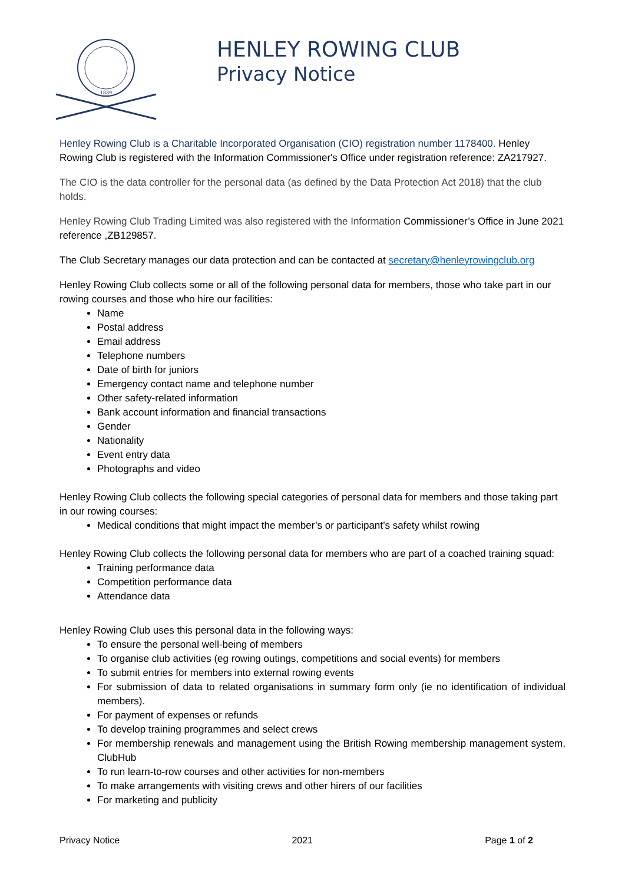1839
HENLEY ROWING CLUB
Privacy Notice
Henley Rowing Club is a Charitable Incorporated Organisation (CIO) registration number 1178400. Henley Rowing Club is registered with the Information Commissioner's Office under registration reference: ZA217927.
The CIO is the data controller for the personal data (as defined by the Data Protection Act 2018) that the club holds.
Henley Rowing Club Trading Limited was also registered with the Information Commissioner’s Office in June 2021 reference ,ZB129857.
The Club Secretary manages our data protection and can be contacted at secretary@henleyrowingclub.org
Henley Rowing Club collects some or all of the following personal data for members, those who take part in our rowing courses and those who hire our facilities:
Name
Postal address
Email address
Telephone numbers
Date of birth for juniors
Emergency contact name and telephone number
Other safety-related information
Bank account information and financial transactions
Gender
Nationality
Event entry data
Photographs and video
Henley Rowing Club collects the following special categories of personal data for members and those taking part in our rowing courses:
Medical conditions that might impact the member’s or participant’s safety whilst rowing
Henley Rowing Club collects the following personal data for members who are part of a coached training squad:
Training performance data
Competition performance data
Attendance data
Henley Rowing Club uses this personal data in the following ways:
To ensure the personal well-being of members
To organise club activities (eg rowing outings, competitions and social events) for members
To submit entries for members into external rowing events
For submission of data to related organisations in summary form only (ie no identification of individual members).
For payment of expenses or refunds
To develop training programmes and select crews
For membership renewals and management using the British Rowing membership management system, ClubHub
To run learn-to-row courses and other activities for non-members
To make arrangements with visiting crews and other hirers of our facilities
For marketing and publicity
Privacy Notice 2021 Page 1 of 2